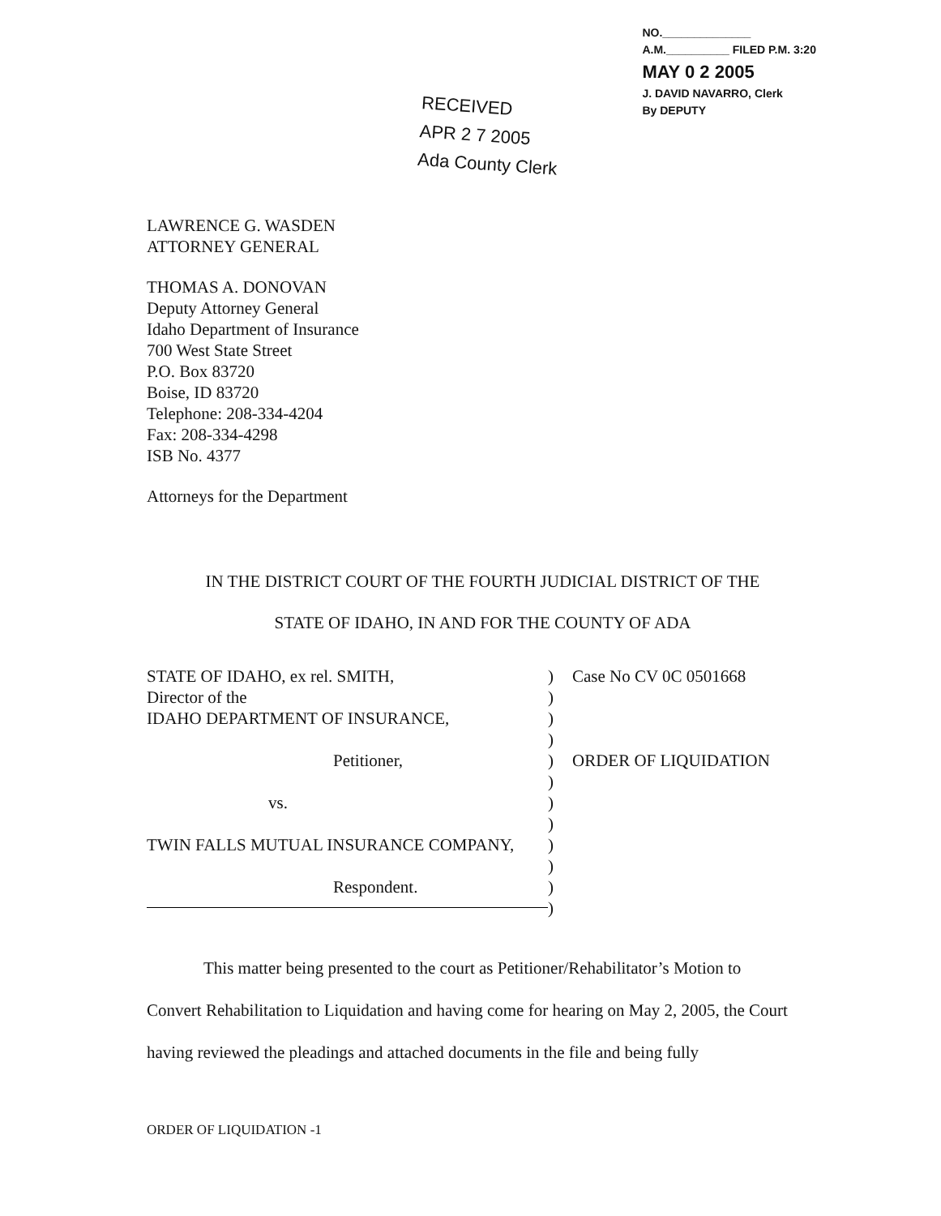RECEIVED
APR 2 7 2005
Ada County Clerk
NO.______________
A.M.__________ FILED P.M. 3:20
MAY 0 2 2005
J. DAVID NAVARRO, Clerk
By DEPUTY
LAWRENCE G. WASDEN
ATTORNEY GENERAL
THOMAS A. DONOVAN
Deputy Attorney General
Idaho Department of Insurance
700 West State Street
P.O. Box 83720
Boise, ID 83720
Telephone: 208-334-4204
Fax: 208-334-4298
ISB No. 4377
Attorneys for the Department
IN THE DISTRICT COURT OF THE FOURTH JUDICIAL DISTRICT OF THE
STATE OF IDAHO, IN AND FOR THE COUNTY OF ADA
STATE OF IDAHO, ex rel. SMITH,
Director of the
IDAHO DEPARTMENT OF INSURANCE,
Petitioner,
vs.
TWIN FALLS MUTUAL INSURANCE COMPANY,
Respondent.
)
)
)
)
)
)
)
)
)
)
)
)
Case No CV 0C 0501668
ORDER OF LIQUIDATION
This matter being presented to the court as Petitioner/Rehabilitator’s Motion to Convert Rehabilitation to Liquidation and having come for hearing on May 2, 2005, the Court having reviewed the pleadings and attached documents in the file and being fully
ORDER OF LIQUIDATION -1